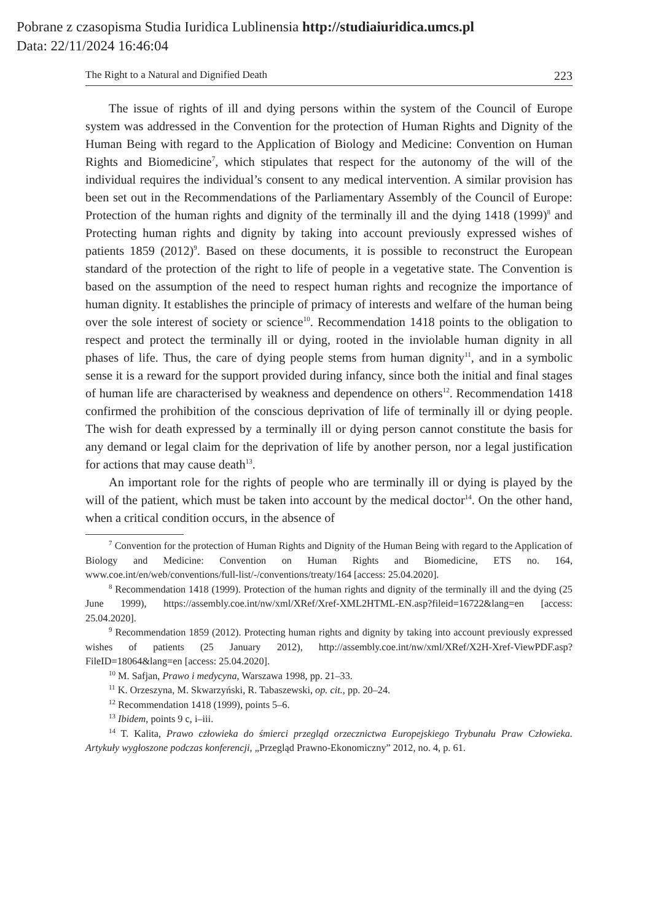Pobrane z czasopisma Studia Iuridica Lublinensia http://studiaiuridica.umcs.pl
Data: 22/11/2024 16:46:04
The Right to a Natural and Dignified Death 223
The issue of rights of ill and dying persons within the system of the Council of Europe system was addressed in the Convention for the protection of Human Rights and Dignity of the Human Being with regard to the Application of Biology and Medicine: Convention on Human Rights and Biomedicine<sup>7</sup>, which stipulates that respect for the autonomy of the will of the individual requires the individual’s consent to any medical intervention. A similar provision has been set out in the Recommendations of the Parliamentary Assembly of the Council of Europe: Protection of the human rights and dignity of the terminally ill and the dying 1418 (1999)<sup>8</sup> and Protecting human rights and dignity by taking into account previously expressed wishes of patients 1859 (2012)<sup>9</sup>. Based on these documents, it is possible to reconstruct the European standard of the protection of the right to life of people in a vegetative state. The Convention is based on the assumption of the need to respect human rights and recognize the importance of human dignity. It establishes the principle of primacy of interests and welfare of the human being over the sole interest of society or science<sup>10</sup>. Recommendation 1418 points to the obligation to respect and protect the terminally ill or dying, rooted in the inviolable human dignity in all phases of life. Thus, the care of dying people stems from human dignity<sup>11</sup>, and in a symbolic sense it is a reward for the support provided during infancy, since both the initial and final stages of human life are characterised by weakness and dependence on others<sup>12</sup>. Recommendation 1418 confirmed the prohibition of the conscious deprivation of life of terminally ill or dying people. The wish for death expressed by a terminally ill or dying person cannot constitute the basis for any demand or legal claim for the deprivation of life by another person, nor a legal justification for actions that may cause death<sup>13</sup>.
An important role for the rights of people who are terminally ill or dying is played by the will of the patient, which must be taken into account by the medical doctor<sup>14</sup>. On the other hand, when a critical condition occurs, in the absence of
<sup>7</sup> Convention for the protection of Human Rights and Dignity of the Human Being with regard to the Application of Biology and Medicine: Convention on Human Rights and Biomedicine, ETS no. 164, www.coe.int/en/web/conventions/full-list/-/conventions/treaty/164 [access: 25.04.2020].
<sup>8</sup> Recommendation 1418 (1999). Protection of the human rights and dignity of the terminally ill and the dying (25 June 1999), https://assembly.coe.int/nw/xml/XRef/Xref-XML2HTML-EN.asp?fileid=16722&lang=en [access: 25.04.2020].
<sup>9</sup> Recommendation 1859 (2012). Protecting human rights and dignity by taking into account previously expressed wishes of patients (25 January 2012), http://assembly.coe.int/nw/xml/XRef/X2H-Xref-ViewPDF.asp?FileID=18064&lang=en [access: 25.04.2020].
<sup>10</sup> M. Safjan, Prawo i medycyna, Warszawa 1998, pp. 21–33.
<sup>11</sup> K. Orzeszyna, M. Skwarzyński, R. Tabaszewski, op. cit., pp. 20–24.
<sup>12</sup> Recommendation 1418 (1999), points 5–6.
<sup>13</sup> Ibidem, points 9 c, i–iii.
<sup>14</sup> T. Kalita, Prawo człowieka do śmierci przegląd orzecznictwa Europejskiego Trybunału Praw Człowieka. Artykuły wygłoszone podczas konferencji, „Przegląd Prawno-Ekonomiczny” 2012, no. 4, p. 61.